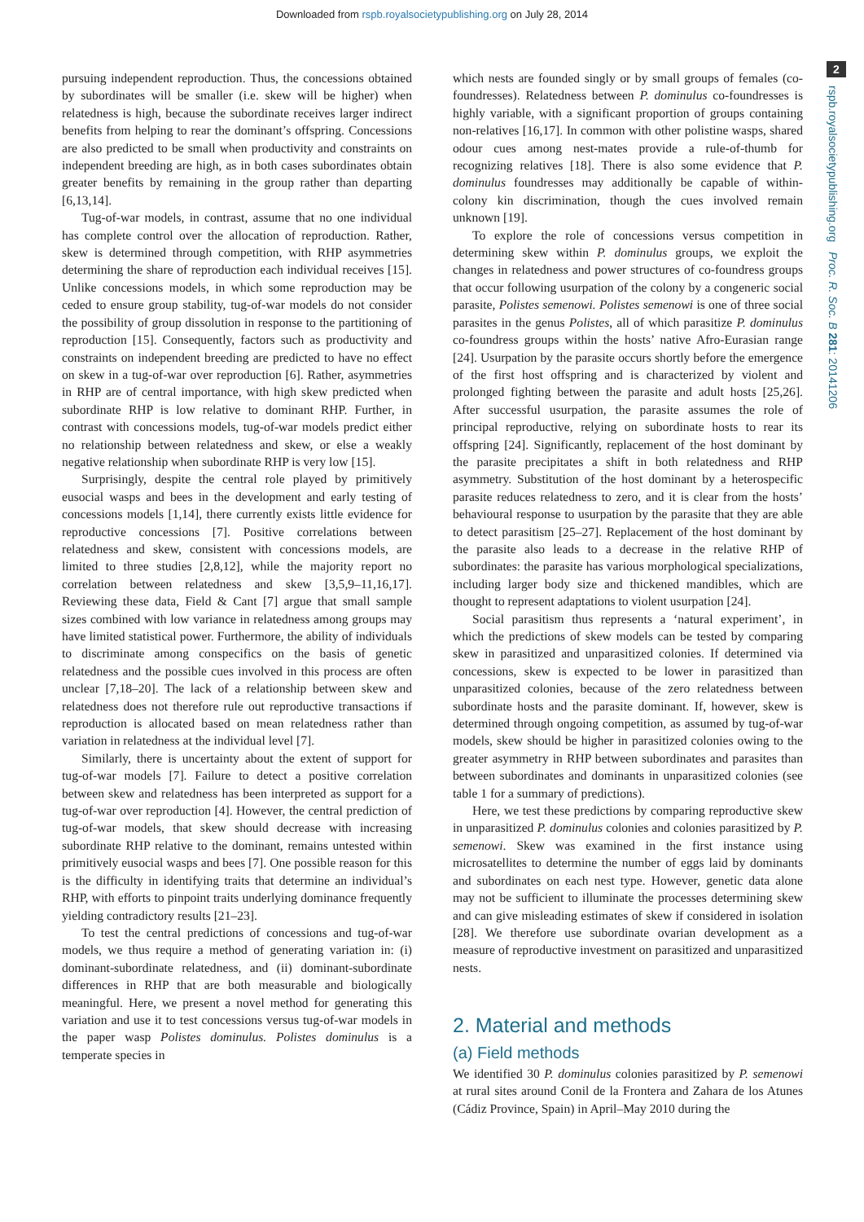Downloaded from rspb.royalsocietypublishing.org on July 28, 2014
2
rspb.royalsocietypublishing.org Proc. R. Soc. B 281: 20141206
pursuing independent reproduction. Thus, the concessions obtained by subordinates will be smaller (i.e. skew will be higher) when relatedness is high, because the subordinate receives larger indirect benefits from helping to rear the dominant’s offspring. Concessions are also predicted to be small when productivity and constraints on independent breeding are high, as in both cases subordinates obtain greater benefits by remaining in the group rather than departing [6,13,14].
Tug-of-war models, in contrast, assume that no one individual has complete control over the allocation of reproduction. Rather, skew is determined through competition, with RHP asymmetries determining the share of reproduction each individual receives [15]. Unlike concessions models, in which some reproduction may be ceded to ensure group stability, tug-of-war models do not consider the possibility of group dissolution in response to the partitioning of reproduction [15]. Consequently, factors such as productivity and constraints on independent breeding are predicted to have no effect on skew in a tug-of-war over reproduction [6]. Rather, asymmetries in RHP are of central importance, with high skew predicted when subordinate RHP is low relative to dominant RHP. Further, in contrast with concessions models, tug-of-war models predict either no relationship between relatedness and skew, or else a weakly negative relationship when subordinate RHP is very low [15].
Surprisingly, despite the central role played by primitively eusocial wasps and bees in the development and early testing of concessions models [1,14], there currently exists little evidence for reproductive concessions [7]. Positive correlations between relatedness and skew, consistent with concessions models, are limited to three studies [2,8,12], while the majority report no correlation between relatedness and skew [3,5,9–11,16,17]. Reviewing these data, Field & Cant [7] argue that small sample sizes combined with low variance in relatedness among groups may have limited statistical power. Furthermore, the ability of individuals to discriminate among conspecifics on the basis of genetic relatedness and the possible cues involved in this process are often unclear [7,18–20]. The lack of a relationship between skew and relatedness does not therefore rule out reproductive transactions if reproduction is allocated based on mean relatedness rather than variation in relatedness at the individual level [7].
Similarly, there is uncertainty about the extent of support for tug-of-war models [7]. Failure to detect a positive correlation between skew and relatedness has been interpreted as support for a tug-of-war over reproduction [4]. However, the central prediction of tug-of-war models, that skew should decrease with increasing subordinate RHP relative to the dominant, remains untested within primitively eusocial wasps and bees [7]. One possible reason for this is the difficulty in identifying traits that determine an individual’s RHP, with efforts to pinpoint traits underlying dominance frequently yielding contradictory results [21–23].
To test the central predictions of concessions and tug-of-war models, we thus require a method of generating variation in: (i) dominant-subordinate relatedness, and (ii) dominant-subordinate differences in RHP that are both measurable and biologically meaningful. Here, we present a novel method for generating this variation and use it to test concessions versus tug-of-war models in the paper wasp Polistes dominulus. Polistes dominulus is a temperate species in
which nests are founded singly or by small groups of females (co-foundresses). Relatedness between P. dominulus co-foundresses is highly variable, with a significant proportion of groups containing non-relatives [16,17]. In common with other polistine wasps, shared odour cues among nest-mates provide a rule-of-thumb for recognizing relatives [18]. There is also some evidence that P. dominulus foundresses may additionally be capable of within-colony kin discrimination, though the cues involved remain unknown [19].
To explore the role of concessions versus competition in determining skew within P. dominulus groups, we exploit the changes in relatedness and power structures of co-foundress groups that occur following usurpation of the colony by a congeneric social parasite, Polistes semenowi. Polistes semenowi is one of three social parasites in the genus Polistes, all of which parasitize P. dominulus co-foundress groups within the hosts’ native Afro-Eurasian range [24]. Usurpation by the parasite occurs shortly before the emergence of the first host offspring and is characterized by violent and prolonged fighting between the parasite and adult hosts [25,26]. After successful usurpation, the parasite assumes the role of principal reproductive, relying on subordinate hosts to rear its offspring [24]. Significantly, replacement of the host dominant by the parasite precipitates a shift in both relatedness and RHP asymmetry. Substitution of the host dominant by a heterospecific parasite reduces relatedness to zero, and it is clear from the hosts’ behavioural response to usurpation by the parasite that they are able to detect parasitism [25–27]. Replacement of the host dominant by the parasite also leads to a decrease in the relative RHP of subordinates: the parasite has various morphological specializations, including larger body size and thickened mandibles, which are thought to represent adaptations to violent usurpation [24].
Social parasitism thus represents a ‘natural experiment’, in which the predictions of skew models can be tested by comparing skew in parasitized and unparasitized colonies. If determined via concessions, skew is expected to be lower in parasitized than unparasitized colonies, because of the zero relatedness between subordinate hosts and the parasite dominant. If, however, skew is determined through ongoing competition, as assumed by tug-of-war models, skew should be higher in parasitized colonies owing to the greater asymmetry in RHP between subordinates and parasites than between subordinates and dominants in unparasitized colonies (see table 1 for a summary of predictions).
Here, we test these predictions by comparing reproductive skew in unparasitized P. dominulus colonies and colonies parasitized by P. semenowi. Skew was examined in the first instance using microsatellites to determine the number of eggs laid by dominants and subordinates on each nest type. However, genetic data alone may not be sufficient to illuminate the processes determining skew and can give misleading estimates of skew if considered in isolation [28]. We therefore use subordinate ovarian development as a measure of reproductive investment on parasitized and unparasitized nests.
2. Material and methods
(a) Field methods
We identified 30 P. dominulus colonies parasitized by P. semenowi at rural sites around Conil de la Frontera and Zahara de los Atunes (Cádiz Province, Spain) in April–May 2010 during the